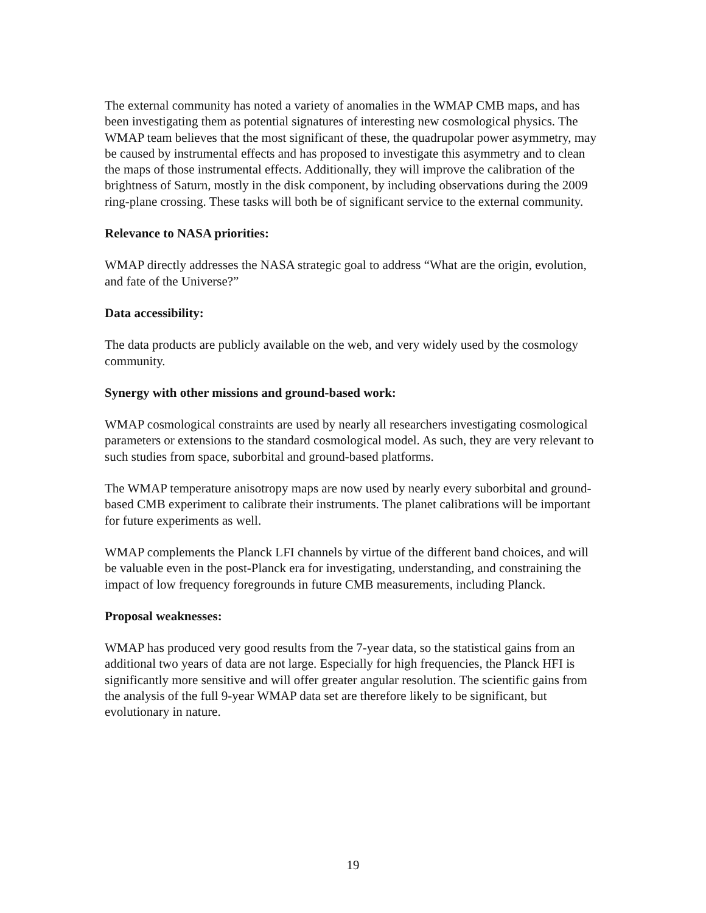The external community has noted a variety of anomalies in the WMAP CMB maps, and has been investigating them as potential signatures of interesting new cosmological physics. The WMAP team believes that the most significant of these, the quadrupolar power asymmetry, may be caused by instrumental effects and has proposed to investigate this asymmetry and to clean the maps of those instrumental effects. Additionally, they will improve the calibration of the brightness of Saturn, mostly in the disk component, by including observations during the 2009 ring-plane crossing. These tasks will both be of significant service to the external community.
Relevance to NASA priorities:
WMAP directly addresses the NASA strategic goal to address “What are the origin, evolution, and fate of the Universe?”
Data accessibility:
The data products are publicly available on the web, and very widely used by the cosmology community.
Synergy with other missions and ground-based work:
WMAP cosmological constraints are used by nearly all researchers investigating cosmological parameters or extensions to the standard cosmological model. As such, they are very relevant to such studies from space, suborbital and ground-based platforms.
The WMAP temperature anisotropy maps are now used by nearly every suborbital and ground-based CMB experiment to calibrate their instruments. The planet calibrations will be important for future experiments as well.
WMAP complements the Planck LFI channels by virtue of the different band choices, and will be valuable even in the post-Planck era for investigating, understanding, and constraining the impact of low frequency foregrounds in future CMB measurements, including Planck.
Proposal weaknesses:
WMAP has produced very good results from the 7-year data, so the statistical gains from an additional two years of data are not large. Especially for high frequencies, the Planck HFI is significantly more sensitive and will offer greater angular resolution. The scientific gains from the analysis of the full 9-year WMAP data set are therefore likely to be significant, but evolutionary in nature.
19